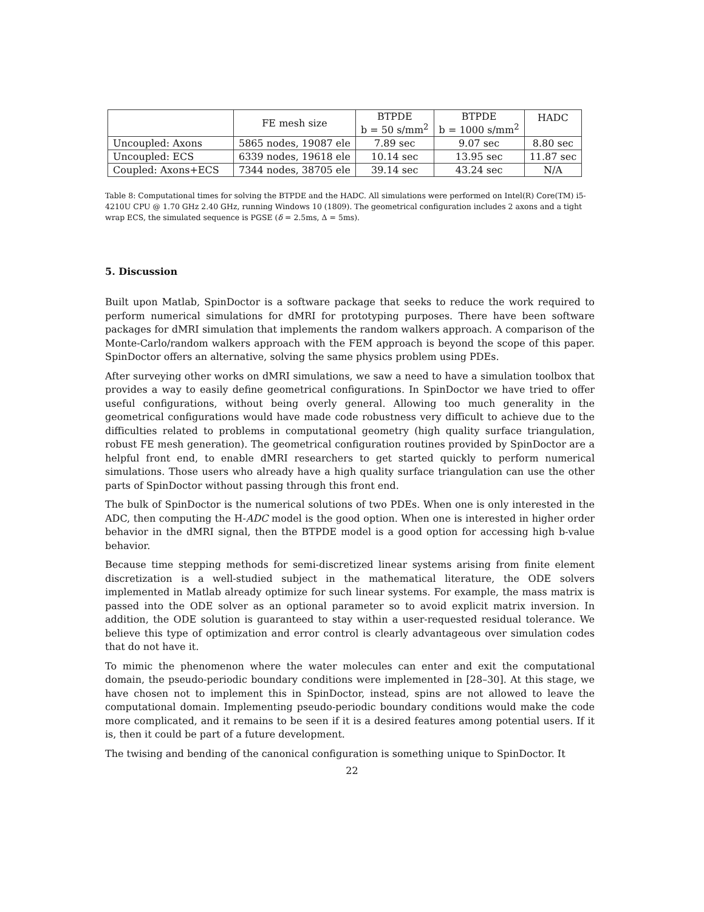| | FE mesh size | BTPDE b = 50 s/mm<sup>2</sup> | BTPDE b = 1000 s/mm<sup>2</sup> | HADC |
| --- | --- | --- | --- | --- |
| Uncoupled: Axons | 5865 nodes, 19087 ele | 7.89 sec | 9.07 sec | 8.80 sec |
| Uncoupled: ECS | 6339 nodes, 19618 ele | 10.14 sec | 13.95 sec | 11.87 sec |
| Coupled: Axons+ECS | 7344 nodes, 38705 ele | 39.14 sec | 43.24 sec | N/A |
Table 8: Computational times for solving the BTPDE and the HADC. All simulations were performed on Intel(R) Core(TM) i5-4210U CPU @ 1.70 GHz 2.40 GHz, running Windows 10 (1809). The geometrical configuration includes 2 axons and a tight wrap ECS, the simulated sequence is PGSE (δ = 2.5ms, Δ = 5ms).
5. Discussion
Built upon Matlab, SpinDoctor is a software package that seeks to reduce the work required to perform numerical simulations for dMRI for prototyping purposes. There have been software packages for dMRI simulation that implements the random walkers approach. A comparison of the Monte-Carlo/random walkers approach with the FEM approach is beyond the scope of this paper. SpinDoctor offers an alternative, solving the same physics problem using PDEs.
After surveying other works on dMRI simulations, we saw a need to have a simulation toolbox that provides a way to easily define geometrical configurations. In SpinDoctor we have tried to offer useful configurations, without being overly general. Allowing too much generality in the geometrical configurations would have made code robustness very difficult to achieve due to the difficulties related to problems in computational geometry (high quality surface triangulation, robust FE mesh generation). The geometrical configuration routines provided by SpinDoctor are a helpful front end, to enable dMRI researchers to get started quickly to perform numerical simulations. Those users who already have a high quality surface triangulation can use the other parts of SpinDoctor without passing through this front end.
The bulk of SpinDoctor is the numerical solutions of two PDEs. When one is only interested in the ADC, then computing the H-ADC model is the good option. When one is interested in higher order behavior in the dMRI signal, then the BTPDE model is a good option for accessing high b-value behavior.
Because time stepping methods for semi-discretized linear systems arising from finite element discretization is a well-studied subject in the mathematical literature, the ODE solvers implemented in Matlab already optimize for such linear systems. For example, the mass matrix is passed into the ODE solver as an optional parameter so to avoid explicit matrix inversion. In addition, the ODE solution is guaranteed to stay within a user-requested residual tolerance. We believe this type of optimization and error control is clearly advantageous over simulation codes that do not have it.
To mimic the phenomenon where the water molecules can enter and exit the computational domain, the pseudo-periodic boundary conditions were implemented in [28–30]. At this stage, we have chosen not to implement this in SpinDoctor, instead, spins are not allowed to leave the computational domain. Implementing pseudo-periodic boundary conditions would make the code more complicated, and it remains to be seen if it is a desired features among potential users. If it is, then it could be part of a future development.
The twising and bending of the canonical configuration is something unique to SpinDoctor. It
22